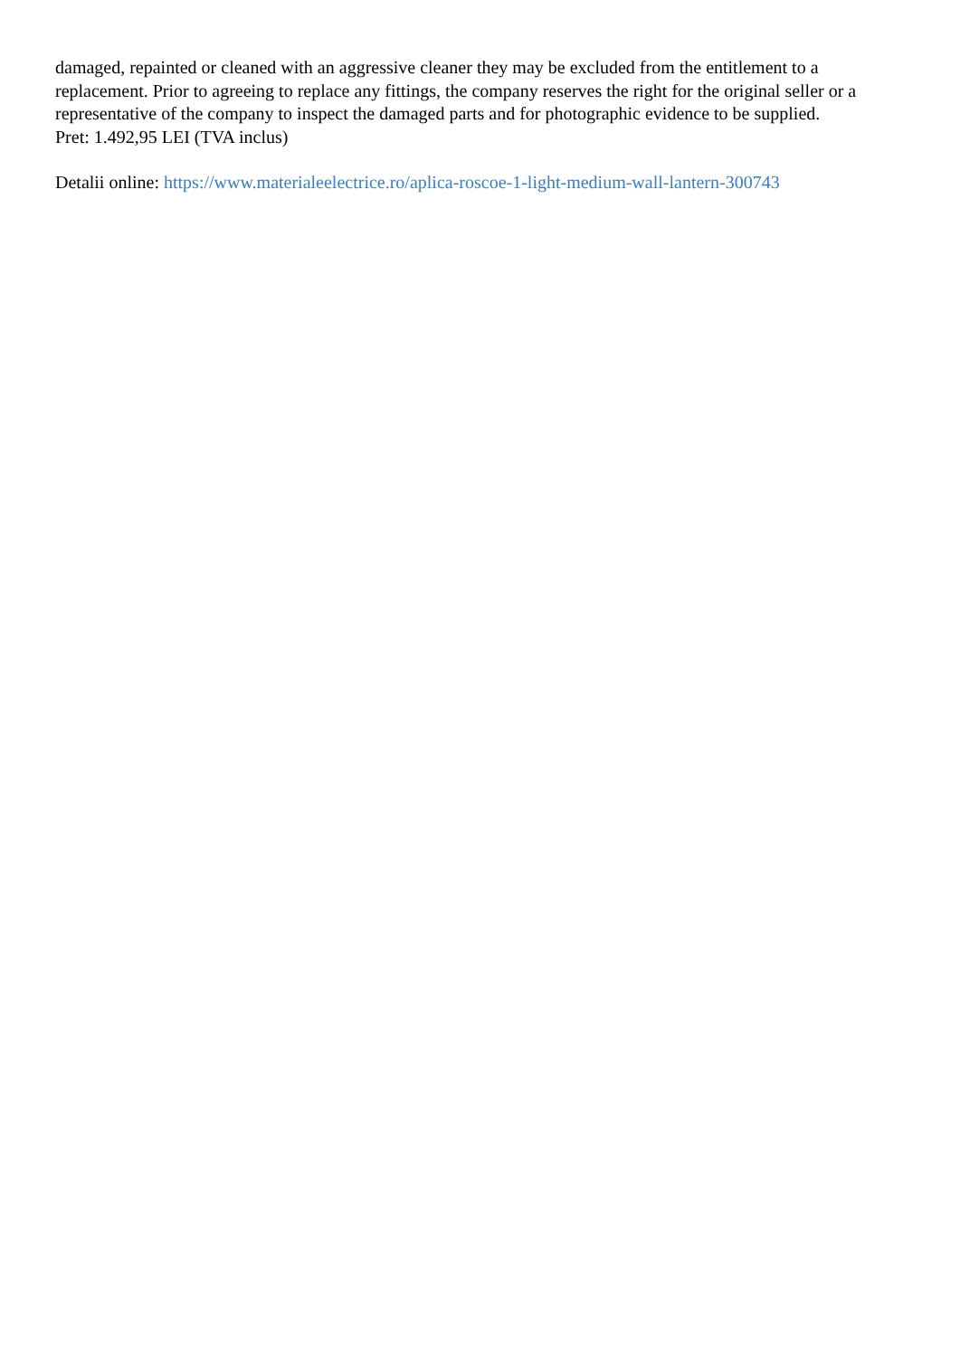damaged, repainted or cleaned with an aggressive cleaner they may be excluded from the entitlement to a replacement. Prior to agreeing to replace any fittings, the company reserves the right for the original seller or a representative of the company to inspect the damaged parts and for photographic evidence to be supplied.
Pret: 1.492,95 LEI (TVA inclus)
Detalii online: https://www.materialeelectrice.ro/aplica-roscoe-1-light-medium-wall-lantern-300743